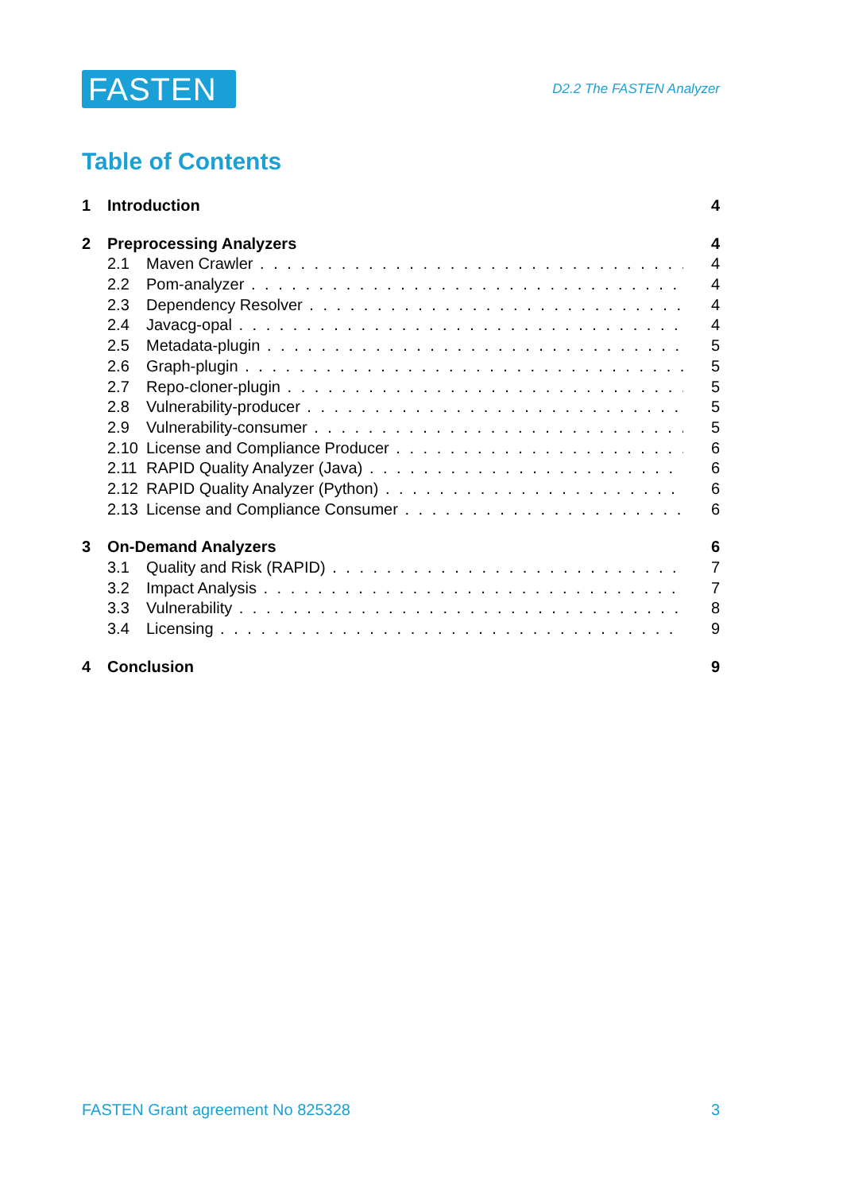FASTEN
D2.2 The FASTEN Analyzer
Table of Contents
1 Introduction 4
2 Preprocessing Analyzers 4
2.1 Maven Crawler 4
2.2 Pom-analyzer 4
2.3 Dependency Resolver 4
2.4 Javacg-opal 4
2.5 Metadata-plugin 5
2.6 Graph-plugin 5
2.7 Repo-cloner-plugin 5
2.8 Vulnerability-producer 5
2.9 Vulnerability-consumer 5
2.10 License and Compliance Producer 6
2.11 RAPID Quality Analyzer (Java) 6
2.12 RAPID Quality Analyzer (Python) 6
2.13 License and Compliance Consumer 6
3 On-Demand Analyzers 6
3.1 Quality and Risk (RAPID) 7
3.2 Impact Analysis 7
3.3 Vulnerability 8
3.4 Licensing 9
4 Conclusion 9
FASTEN Grant agreement No 825328 3